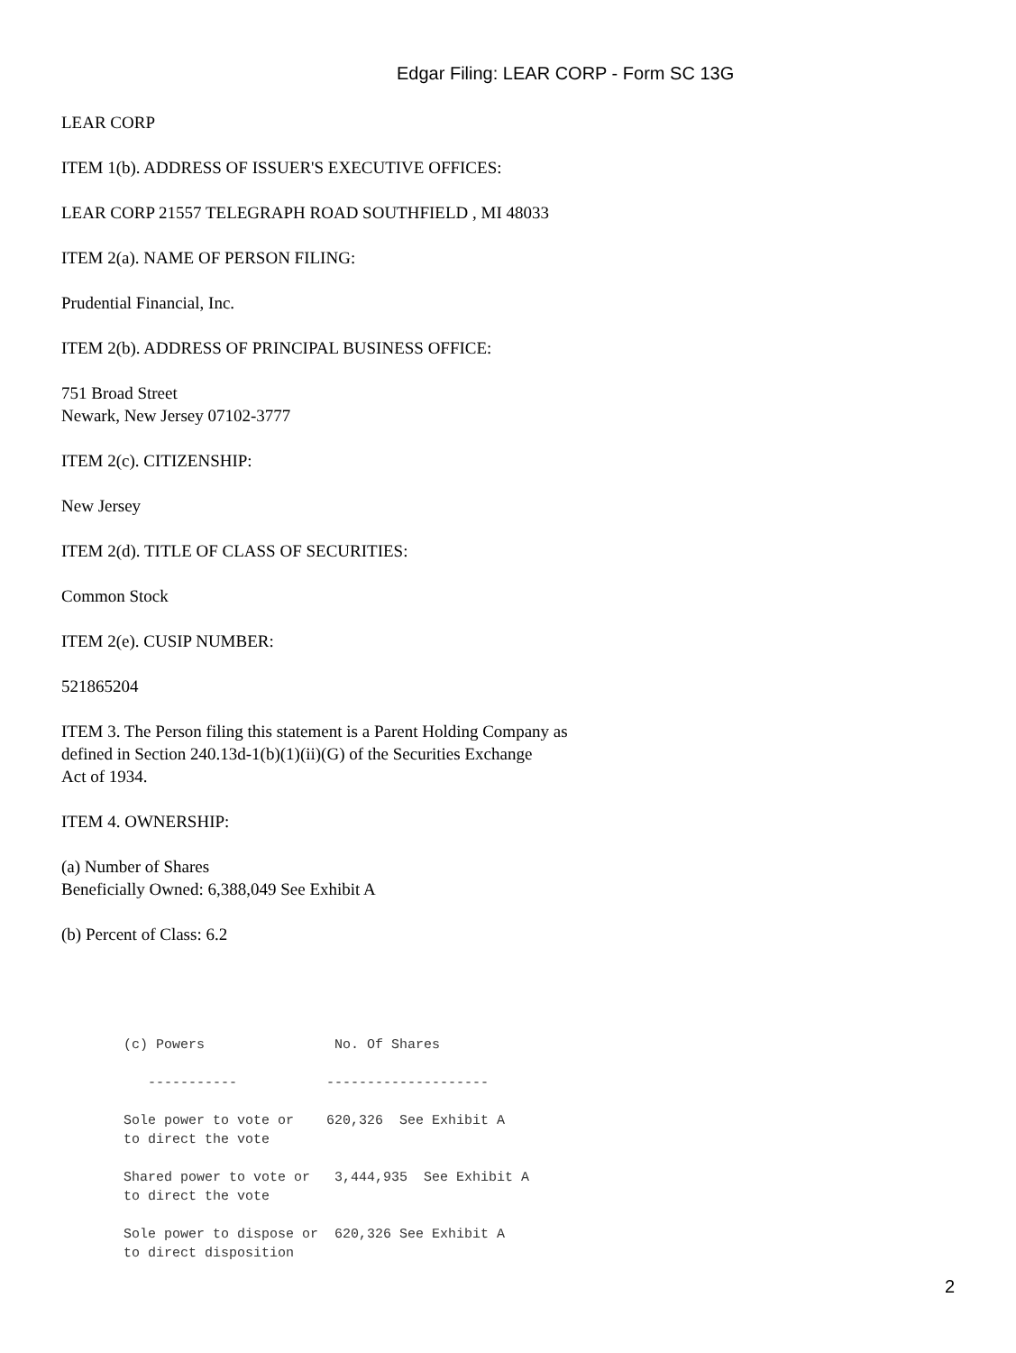Edgar Filing: LEAR CORP - Form SC 13G
LEAR CORP
ITEM 1(b). ADDRESS OF ISSUER'S EXECUTIVE OFFICES:
LEAR CORP 21557 TELEGRAPH ROAD SOUTHFIELD , MI 48033
ITEM 2(a). NAME OF PERSON FILING:
Prudential Financial, Inc.
ITEM 2(b). ADDRESS OF PRINCIPAL BUSINESS OFFICE:
751 Broad Street
Newark, New Jersey 07102-3777
ITEM 2(c). CITIZENSHIP:
New Jersey
ITEM 2(d). TITLE OF CLASS OF SECURITIES:
Common Stock
ITEM 2(e). CUSIP NUMBER:
521865204
ITEM 3. The Person filing this statement is a Parent Holding Company as
defined in Section 240.13d-1(b)(1)(ii)(G) of the Securities Exchange
Act of 1934.
ITEM 4. OWNERSHIP:
(a) Number of Shares
Beneficially Owned: 6,388,049 See Exhibit A
(b) Percent of Class: 6.2
(c) Powers                No. Of Shares

   -----------           --------------------

Sole power to vote or    620,326  See Exhibit A
to direct the vote

Shared power to vote or   3,444,935  See Exhibit A
to direct the vote

Sole power to dispose or  620,326 See Exhibit A
to direct disposition
2